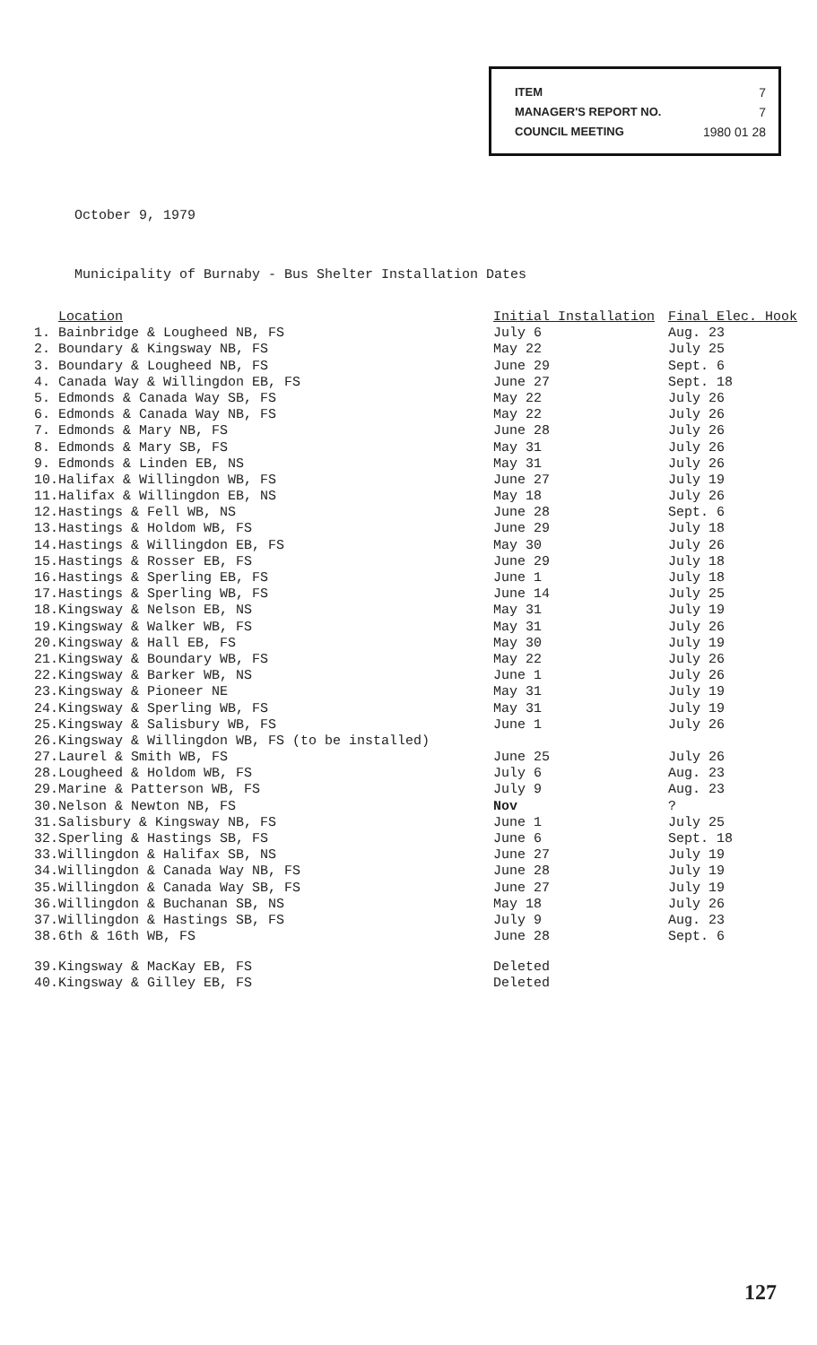ITEM 7
MANAGER'S REPORT NO. 7
COUNCIL MEETING 1980 01 28
October 9, 1979
Municipality of Burnaby - Bus Shelter Installation Dates
| | Location | Initial Installation | Final Elec. Hook |
| --- | --- | --- | --- |
| 1. | Bainbridge & Lougheed NB, FS | July 6 | Aug. 23 |
| 2. | Boundary & Kingsway NB, FS | May 22 | July 25 |
| 3. | Boundary & Lougheed NB, FS | June 29 | Sept. 6 |
| 4. | Canada Way & Willingdon EB, FS | June 27 | Sept. 18 |
| 5. | Edmonds & Canada Way SB, FS | May 22 | July 26 |
| 6. | Edmonds & Canada Way NB, FS | May 22 | July 26 |
| 7. | Edmonds & Mary NB, FS | June 28 | July 26 |
| 8. | Edmonds & Mary SB, FS | May 31 | July 26 |
| 9. | Edmonds & Linden EB, NS | May 31 | July 26 |
| 10. | Halifax & Willingdon WB, FS | June 27 | July 19 |
| 11. | Halifax & Willingdon EB, NS | May 18 | July 26 |
| 12. | Hastings & Fell WB, NS | June 28 | Sept. 6 |
| 13. | Hastings & Holdom WB, FS | June 29 | July 18 |
| 14. | Hastings & Willingdon EB, FS | May 30 | July 26 |
| 15. | Hastings & Rosser EB, FS | June 29 | July 18 |
| 16. | Hastings & Sperling EB, FS | June 1 | July 18 |
| 17. | Hastings & Sperling WB, FS | June 14 | July 25 |
| 18. | Kingsway & Nelson EB, NS | May 31 | July 19 |
| 19. | Kingsway & Walker WB, FS | May 31 | July 26 |
| 20. | Kingsway & Hall EB, FS | May 30 | July 19 |
| 21. | Kingsway & Boundary WB, FS | May 22 | July 26 |
| 22. | Kingsway & Barker WB, NS | June 1 | July 26 |
| 23. | Kingsway & Pioneer NE | May 31 | July 19 |
| 24. | Kingsway & Sperling WB, FS | May 31 | July 19 |
| 25. | Kingsway & Salisbury WB, FS | June 1 | July 26 |
| 26. | Kingsway & Willingdon WB, FS (to be installed) | | |
| 27. | Laurel & Smith WB, FS | June 25 | July 26 |
| 28. | Lougheed & Holdom WB, FS | July 6 | Aug. 23 |
| 29. | Marine & Patterson WB, FS | July 9 | Aug. 23 |
| 30. | Nelson & Newton NB, FS | Nov | ? |
| 31. | Salisbury & Kingsway NB, FS | June 1 | July 25 |
| 32. | Sperling & Hastings SB, FS | June 6 | Sept. 18 |
| 33. | Willingdon & Halifax SB, NS | June 27 | July 19 |
| 34. | Willingdon & Canada Way NB, FS | June 28 | July 19 |
| 35. | Willingdon & Canada Way SB, FS | June 27 | July 19 |
| 36. | Willingdon & Buchanan SB, NS | May 18 | July 26 |
| 37. | Willingdon & Hastings SB, FS | July 9 | Aug. 23 |
| 38. | 6th & 16th WB, FS | June 28 | Sept. 6 |
| 39. | Kingsway & MacKay EB, FS | Deleted | |
| 40. | Kingsway & Gilley EB, FS | Deleted | |
127